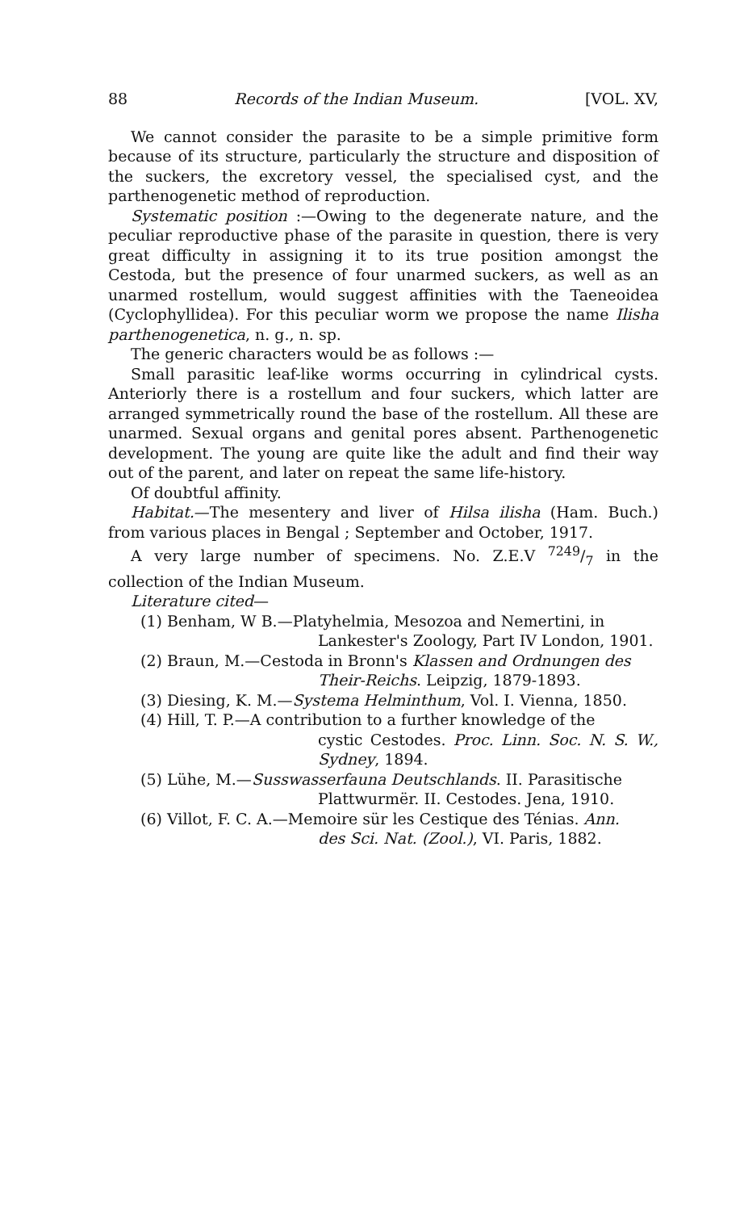88 Records of the Indian Museum. [VOL. XV,
We cannot consider the parasite to be a simple primitive form because of its structure, particularly the structure and disposition of the suckers, the excretory vessel, the specialised cyst, and the parthenogenetic method of reproduction.
Systematic position :—Owing to the degenerate nature, and the peculiar reproductive phase of the parasite in question, there is very great difficulty in assigning it to its true position amongst the Cestoda, but the presence of four unarmed suckers, as well as an unarmed rostellum, would suggest affinities with the Taeneoidea (Cyclophyllidea). For this peculiar worm we propose the name Ilisha parthenogenetica, n. g., n. sp.
The generic characters would be as follows :—
Small parasitic leaf-like worms occurring in cylindrical cysts. Anteriorly there is a rostellum and four suckers, which latter are arranged symmetrically round the base of the rostellum. All these are unarmed. Sexual organs and genital pores absent. Parthenogenetic development. The young are quite like the adult and find their way out of the parent, and later on repeat the same life-history.
Of doubtful affinity.
Habitat.—The mesentery and liver of Hilsa ilisha (Ham. Buch.) from various places in Bengal ; September and October, 1917.
A very large number of specimens. No. Z.E.V 7249/7 in the collection of the Indian Museum.
Literature cited—
(1) Benham, W B.—Platyhelmia, Mesozoa and Nemertini, in
Lankester's Zoology, Part IV London, 1901.
(2) Braun, M.—Cestoda in Bronn's Klassen and Ordnungen des
Their-Reichs. Leipzig, 1879-1893.
(3) Diesing, K. M.—Systema Helminthum, Vol. I. Vienna, 1850.
(4) Hill, T. P.—A contribution to a further knowledge of the
cystic Cestodes. Proc. Linn. Soc. N. S. W., Sydney, 1894.
(5) Lühe, M.—Susswasserfauna Deutschlands. II. Parasitische
Plattwurmër. II. Cestodes. Jena, 1910.
(6) Villot, F. C. A.—Memoire sür les Cestique des Ténias. Ann.
des Sci. Nat. (Zool.), VI. Paris, 1882.